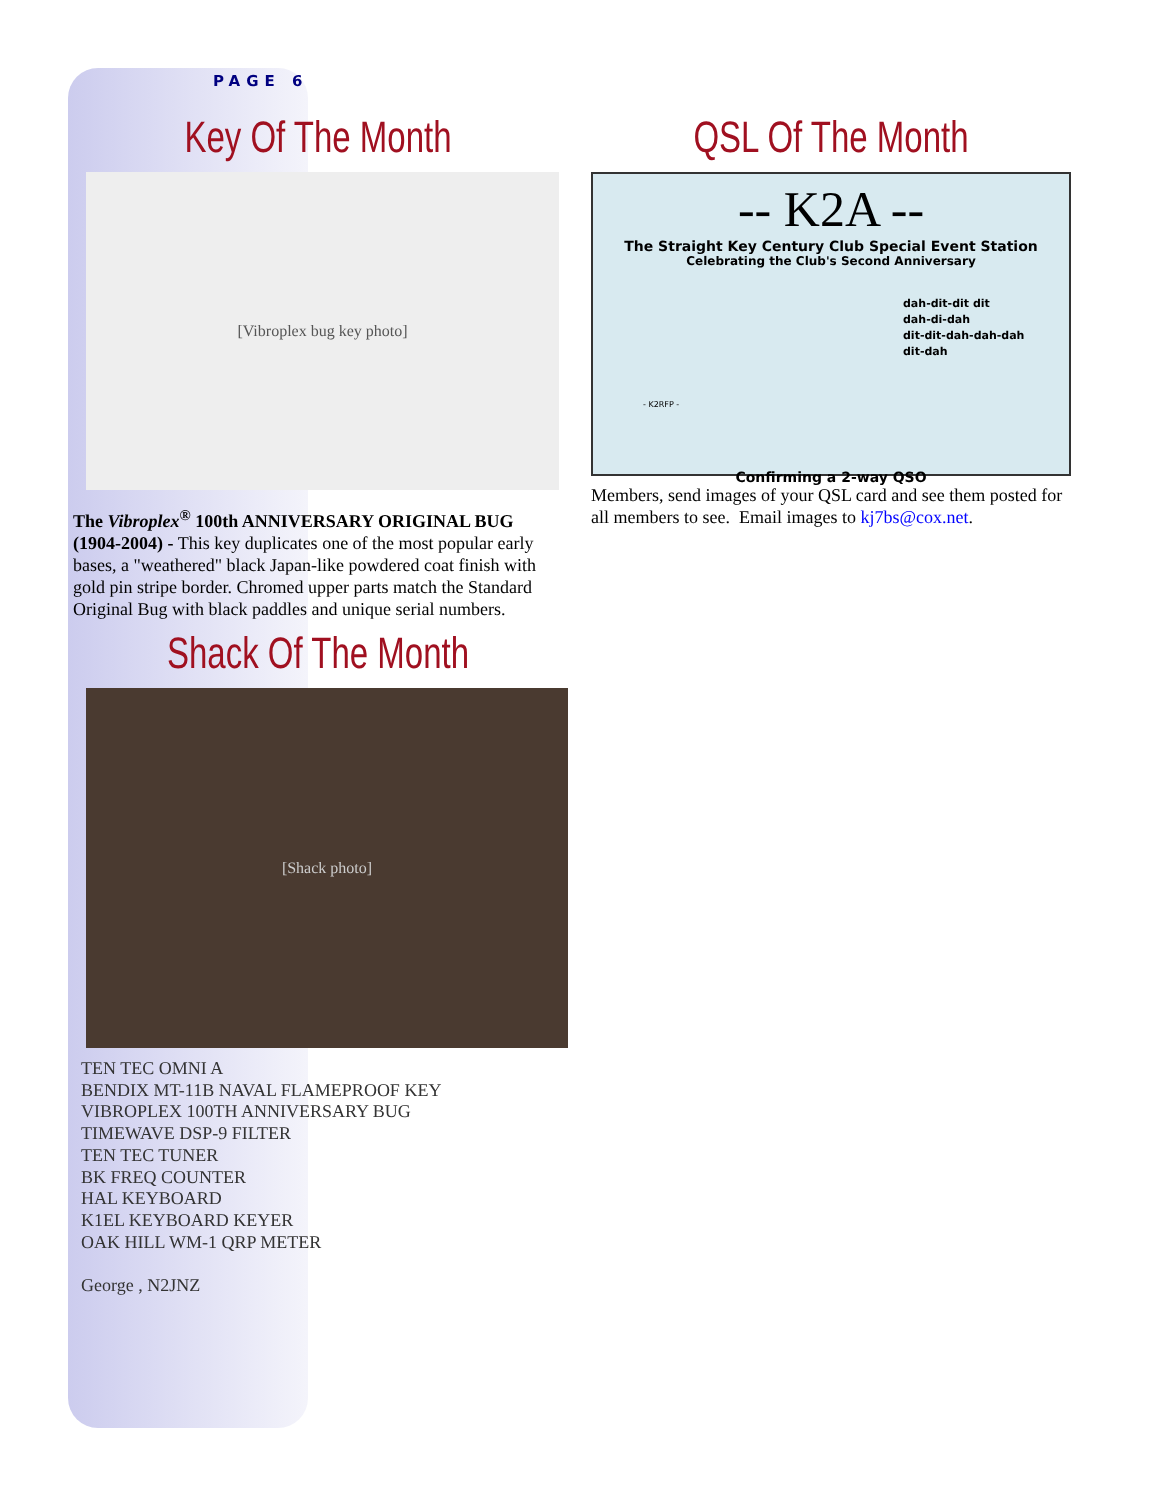PAGE 6
Key Of The Month
[Vibroplex bug key photo]
The Vibroplex<sup>®</sup> 100th ANNIVERSARY ORIGINAL BUG (1904-2004) - This key duplicates one of the most popular early bases, a "weathered" black Japan-like powdered coat finish with gold pin stripe border. Chromed upper parts match the Standard Original Bug with black paddles and unique serial numbers.
Shack Of The Month
[Shack photo]
TEN TEC OMNI A
BENDIX MT-11B NAVAL FLAMEPROOF KEY
VIBROPLEX 100TH ANNIVERSARY BUG
TIMEWAVE DSP-9 FILTER
TEN TEC TUNER
BK FREQ COUNTER
HAL KEYBOARD
K1EL KEYBOARD KEYER
OAK HILL WM-1 QRP METER
George , N2JNZ
QSL Of The Month
-- K2A --
The Straight Key Century Club Special Event Station
Celebrating the Club's Second Anniversary
dah-dit-dit dit
dah-di-dah
dit-dit-dah-dah-dah
dit-dah
- K2RFP -
Confirming a 2-way QSO
Members, send images of your QSL card and see them posted for all members to see. Email images to kj7bs@cox.net.